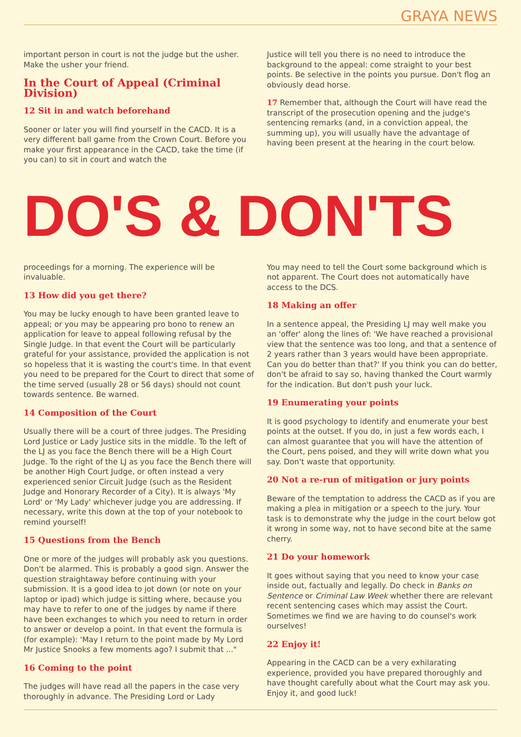GRAYA NEWS
important person in court is not the judge but the usher. Make the usher your friend.
In the Court of Appeal (Criminal Division)
12 Sit in and watch beforehand
Sooner or later you will find yourself in the CACD. It is a very different ball game from the Crown Court. Before you make your first appearance in the CACD, take the time (if you can) to sit in court and watch the
Justice will tell you there is no need to introduce the background to the appeal: come straight to your best points. Be selective in the points you pursue. Don't flog an obviously dead horse.
17 Remember that, although the Court will have read the transcript of the prosecution opening and the judge's sentencing remarks (and, in a conviction appeal, the summing up), you will usually have the advantage of having been present at the hearing in the court below.
DO'S & DON'TS
proceedings for a morning. The experience will be invaluable.
13 How did you get there?
You may be lucky enough to have been granted leave to appeal; or you may be appearing pro bono to renew an application for leave to appeal following refusal by the Single Judge. In that event the Court will be particularly grateful for your assistance, provided the application is not so hopeless that it is wasting the court's time. In that event you need to be prepared for the Court to direct that some of the time served (usually 28 or 56 days) should not count towards sentence. Be warned.
14 Composition of the Court
Usually there will be a court of three judges. The Presiding Lord Justice or Lady Justice sits in the middle. To the left of the LJ as you face the Bench there will be a High Court Judge. To the right of the LJ as you face the Bench there will be another High Court Judge, or often instead a very experienced senior Circuit Judge (such as the Resident Judge and Honorary Recorder of a City). It is always 'My Lord' or 'My Lady' whichever judge you are addressing. If necessary, write this down at the top of your notebook to remind yourself!
15 Questions from the Bench
One or more of the judges will probably ask you questions. Don't be alarmed. This is probably a good sign. Answer the question straightaway before continuing with your submission. It is a good idea to jot down (or note on your laptop or ipad) which judge is sitting where, because you may have to refer to one of the judges by name if there have been exchanges to which you need to return in order to answer or develop a point. In that event the formula is (for example): 'May I return to the point made by My Lord Mr Justice Snooks a few moments ago? I submit that ..."
16 Coming to the point
The judges will have read all the papers in the case very thoroughly in advance. The Presiding Lord or Lady
You may need to tell the Court some background which is not apparent. The Court does not automatically have access to the DCS.
18 Making an offer
In a sentence appeal, the Presiding LJ may well make you an 'offer' along the lines of: 'We have reached a provisional view that the sentence was too long, and that a sentence of 2 years rather than 3 years would have been appropriate. Can you do better than that?' If you think you can do better, don't be afraid to say so, having thanked the Court warmly for the indication. But don't push your luck.
19 Enumerating your points
It is good psychology to identify and enumerate your best points at the outset. If you do, in just a few words each, I can almost guarantee that you will have the attention of the Court, pens poised, and they will write down what you say. Don't waste that opportunity.
20 Not a re-run of mitigation or jury points
Beware of the temptation to address the CACD as if you are making a plea in mitigation or a speech to the jury. Your task is to demonstrate why the judge in the court below got it wrong in some way, not to have second bite at the same cherry.
21 Do your homework
It goes without saying that you need to know your case inside out, factually and legally. Do check in Banks on Sentence or Criminal Law Week whether there are relevant recent sentencing cases which may assist the Court. Sometimes we find we are having to do counsel's work ourselves!
22 Enjoy it!
Appearing in the CACD can be a very exhilarating experience, provided you have prepared thoroughly and have thought carefully about what the Court may ask you. Enjoy it, and good luck!